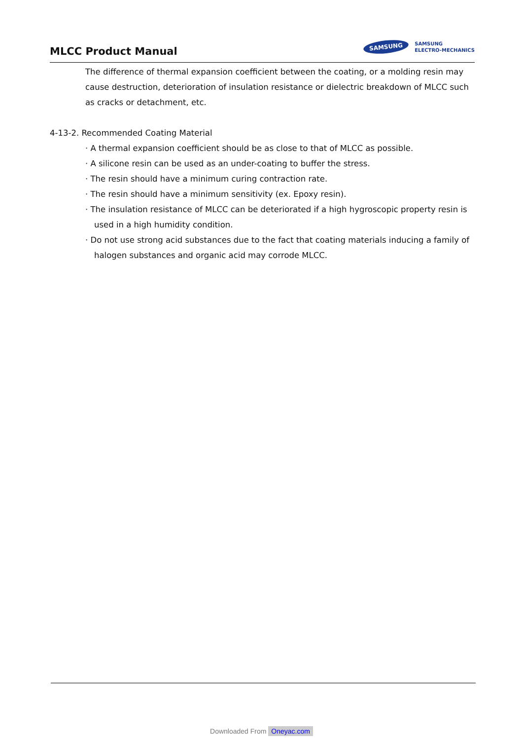MLCC Product Manual
SAMSUNG
SAMSUNG
ELECTRO-MECHANICS
The difference of thermal expansion coefficient between the coating, or a molding resin may cause destruction, deterioration of insulation resistance or dielectric breakdown of MLCC such as cracks or detachment, etc.
4-13-2. Recommended Coating Material
· A thermal expansion coefficient should be as close to that of MLCC as possible.
· A silicone resin can be used as an under-coating to buffer the stress.
· The resin should have a minimum curing contraction rate.
· The resin should have a minimum sensitivity (ex. Epoxy resin).
· The insulation resistance of MLCC can be deteriorated if a high hygroscopic property resin is
used in a high humidity condition.
· Do not use strong acid substances due to the fact that coating materials inducing a family of
halogen substances and organic acid may corrode MLCC.
Downloaded From Oneyac.com